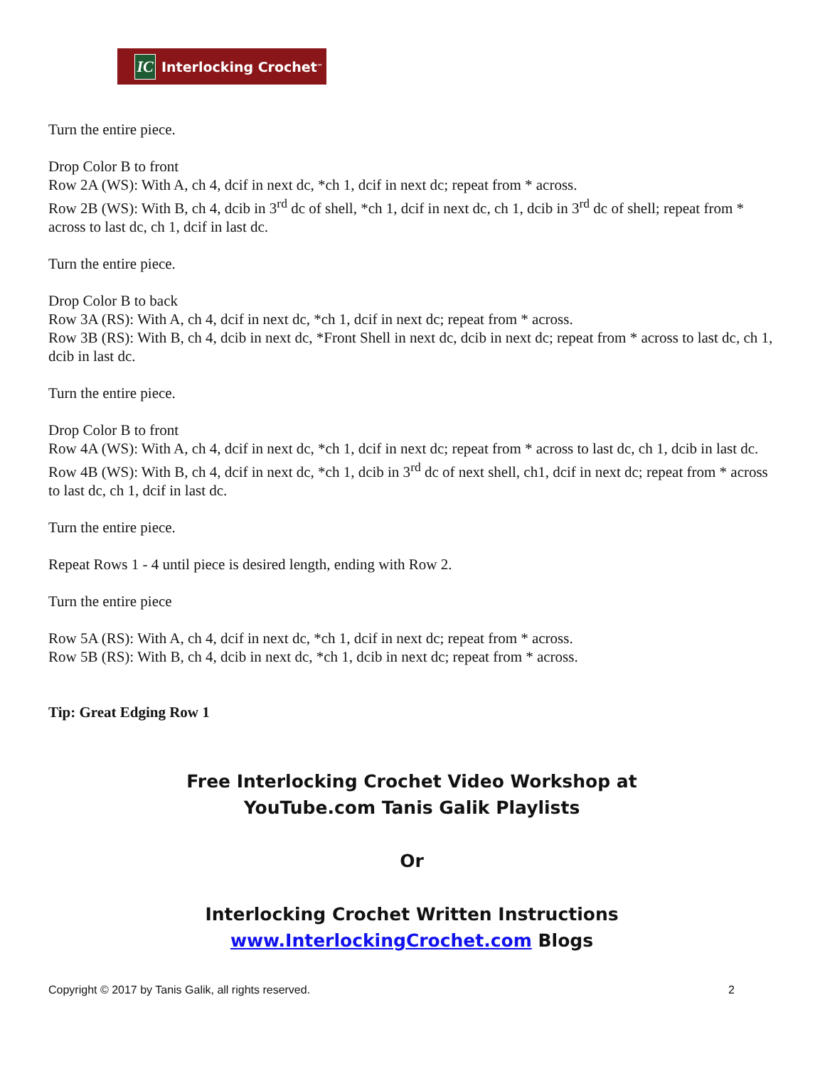IC Interlocking Crochet<sup>™</sup>
Turn the entire piece.
Drop Color B to front
Row 2A (WS): With A, ch 4, dcif in next dc, *ch 1, dcif in next dc; repeat from * across.
Row 2B (WS): With B, ch 4, dcib in 3<sup>rd</sup> dc of shell, *ch 1, dcif in next dc, ch 1, dcib in 3<sup>rd</sup> dc of shell; repeat from * across to last dc, ch 1, dcif in last dc.
Turn the entire piece.
Drop Color B to back
Row 3A (RS): With A, ch 4, dcif in next dc, *ch 1, dcif in next dc; repeat from * across.
Row 3B (RS): With B, ch 4, dcib in next dc, *Front Shell in next dc, dcib in next dc; repeat from * across to last dc, ch 1, dcib in last dc.
Turn the entire piece.
Drop Color B to front
Row 4A (WS): With A, ch 4, dcif in next dc, *ch 1, dcif in next dc; repeat from * across to last dc, ch 1, dcib in last dc.
Row 4B (WS): With B, ch 4, dcif in next dc, *ch 1, dcib in 3<sup>rd</sup> dc of next shell, ch1, dcif in next dc; repeat from * across to last dc, ch 1, dcif in last dc.
Turn the entire piece.
Repeat Rows 1 - 4 until piece is desired length, ending with Row 2.
Turn the entire piece
Row 5A (RS): With A, ch 4, dcif in next dc, *ch 1, dcif in next dc; repeat from * across.
Row 5B (RS): With B, ch 4, dcib in next dc, *ch 1, dcib in next dc; repeat from * across.
Tip: Great Edging Row 1
Free Interlocking Crochet Video Workshop at
YouTube.com Tanis Galik Playlists
Or
Interlocking Crochet Written Instructions
www.InterlockingCrochet.com Blogs
Copyright © 2017 by Tanis Galik, all rights reserved. 2